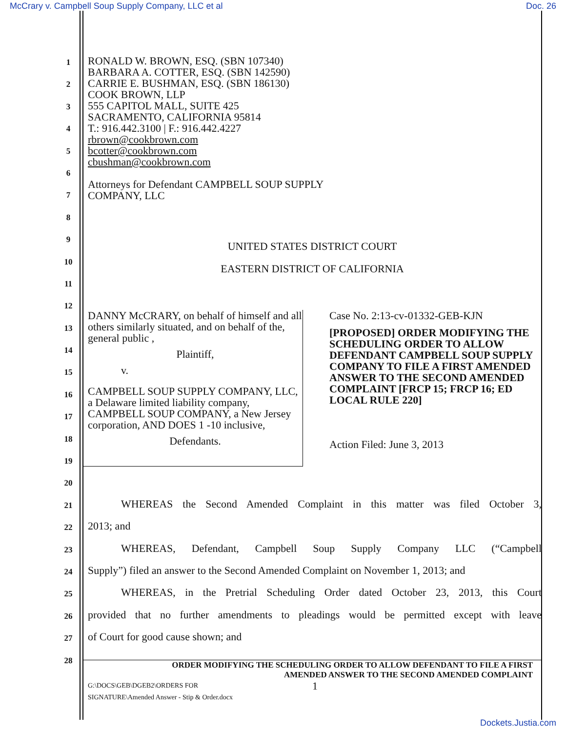McCrary v. Campbell Soup Supply Company, LLC et al Doc. 26
1
2
3
4
5
6
7
8
9
10
11
12
13
14
15
16
17
18
19
20
21
WHEREAS the Second Amended Complaint in this matter was filed October 3,
22
2013; and
23
WHEREAS, Defendant, Campbell Soup Supply Company LLC (“Campbell
24
Supply”) filed an answer to the Second Amended Complaint on November 1, 2013; and
25
WHEREAS, in the Pretrial Scheduling Order dated October 23, 2013, this Court
26
provided that no further amendments to pleadings would be permitted except with leave
27
of Court for good cause shown; and
28
RONALD W. BROWN, ESQ. (SBN 107340)
BARBARA A. COTTER, ESQ. (SBN 142590)
CARRIE E. BUSHMAN, ESQ. (SBN 186130)
COOK BROWN, LLP
555 CAPITOL MALL, SUITE 425
SACRAMENTO, CALIFORNIA 95814
T.: 916.442.3100 | F.: 916.442.4227
rbrown@cookbrown.com
bcotter@cookbrown.com
cbushman@cookbrown.com
Attorneys for Defendant CAMPBELL SOUP SUPPLY
COMPANY, LLC
UNITED STATES DISTRICT COURT
EASTERN DISTRICT OF CALIFORNIA
DANNY McCRARY, on behalf of himself and all others similarly situated, and on behalf of the, general public ,
Plaintiff,
v.
CAMPBELL SOUP SUPPLY COMPANY, LLC, a Delaware limited liability company, CAMPBELL SOUP COMPANY, a New Jersey corporation, AND DOES 1 -10 inclusive,
Defendants.
Case No. 2:13-cv-01332-GEB-KJN
[PROPOSED] ORDER MODIFYING THE SCHEDULING ORDER TO ALLOW DEFENDANT CAMPBELL SOUP SUPPLY COMPANY TO FILE A FIRST AMENDED ANSWER TO THE SECOND AMENDED COMPLAINT [FRCP 15; FRCP 16; ED LOCAL RULE 220]
Action Filed: June 3, 2013
ORDER MODIFYING THE SCHEDULING ORDER TO ALLOW DEFENDANT TO FILE A FIRST
AMENDED ANSWER TO THE SECOND AMENDED COMPLAINT
G:\DOCS\GEB\DGEB2\ORDERS FOR SIGNATURE\Amended Answer - Stip & Order.docx
1
Dockets.Justia.com